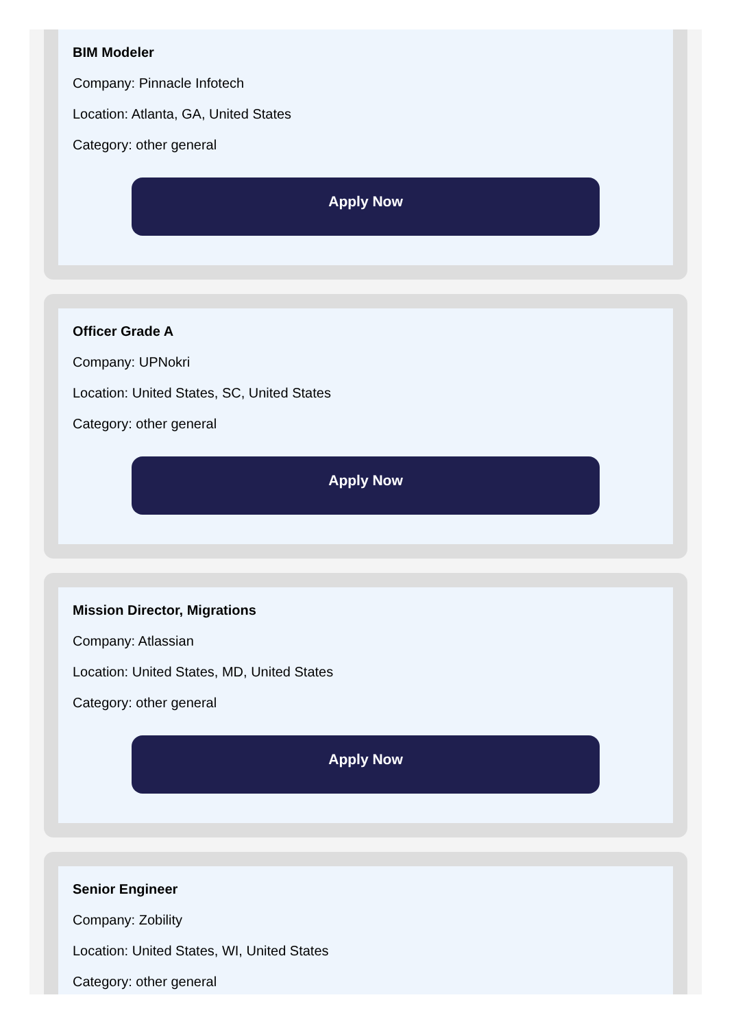BIM Modeler
Company: Pinnacle Infotech
Location: Atlanta, GA, United States
Category: other general
Apply Now
Officer Grade A
Company: UPNokri
Location: United States, SC, United States
Category: other general
Apply Now
Mission Director, Migrations
Company: Atlassian
Location: United States, MD, United States
Category: other general
Apply Now
Senior Engineer
Company: Zobility
Location: United States, WI, United States
Category: other general